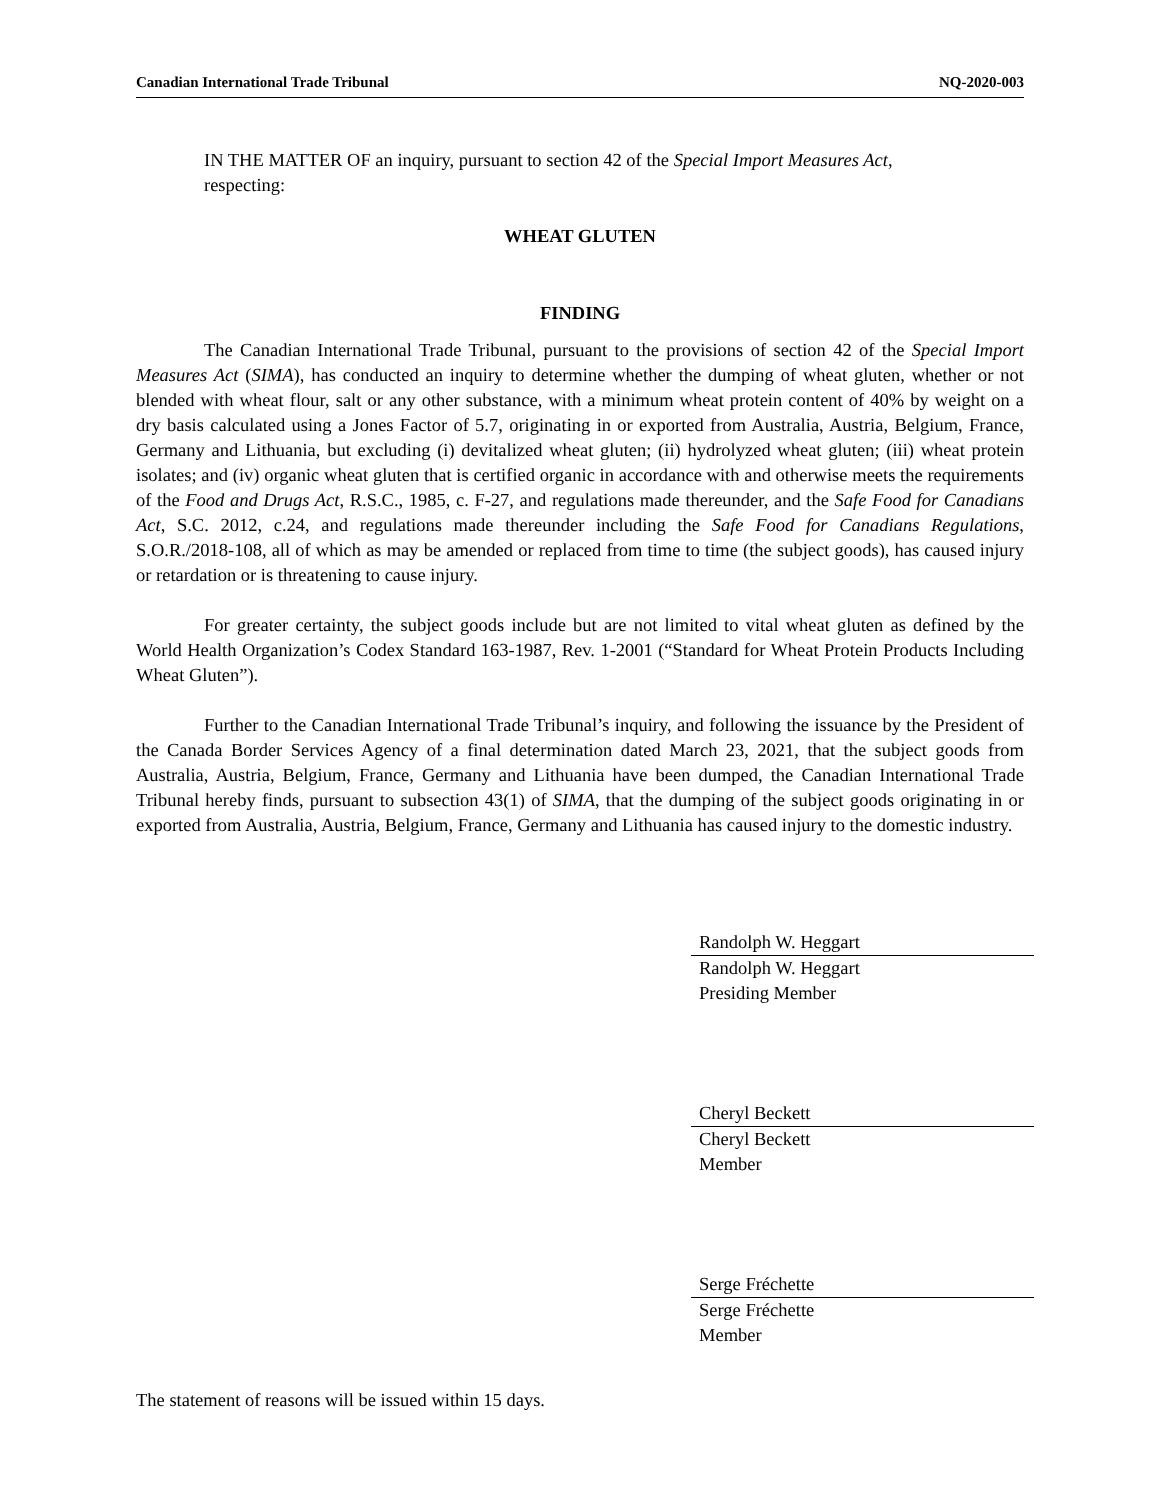Canadian International Trade Tribunal NQ-2020-003
IN THE MATTER OF an inquiry, pursuant to section 42 of the Special Import Measures Act, respecting:
WHEAT GLUTEN
FINDING
The Canadian International Trade Tribunal, pursuant to the provisions of section 42 of the Special Import Measures Act (SIMA), has conducted an inquiry to determine whether the dumping of wheat gluten, whether or not blended with wheat flour, salt or any other substance, with a minimum wheat protein content of 40% by weight on a dry basis calculated using a Jones Factor of 5.7, originating in or exported from Australia, Austria, Belgium, France, Germany and Lithuania, but excluding (i) devitalized wheat gluten; (ii) hydrolyzed wheat gluten; (iii) wheat protein isolates; and (iv) organic wheat gluten that is certified organic in accordance with and otherwise meets the requirements of the Food and Drugs Act, R.S.C., 1985, c. F-27, and regulations made thereunder, and the Safe Food for Canadians Act, S.C. 2012, c.24, and regulations made thereunder including the Safe Food for Canadians Regulations, S.O.R./2018-108, all of which as may be amended or replaced from time to time (the subject goods), has caused injury or retardation or is threatening to cause injury.
For greater certainty, the subject goods include but are not limited to vital wheat gluten as defined by the World Health Organization’s Codex Standard 163-1987, Rev. 1-2001 (“Standard for Wheat Protein Products Including Wheat Gluten”).
Further to the Canadian International Trade Tribunal’s inquiry, and following the issuance by the President of the Canada Border Services Agency of a final determination dated March 23, 2021, that the subject goods from Australia, Austria, Belgium, France, Germany and Lithuania have been dumped, the Canadian International Trade Tribunal hereby finds, pursuant to subsection 43(1) of SIMA, that the dumping of the subject goods originating in or exported from Australia, Austria, Belgium, France, Germany and Lithuania has caused injury to the domestic industry.
Randolph W. Heggart
Randolph W. Heggart
Presiding Member
Cheryl Beckett
Cheryl Beckett
Member
Serge Fréchette
Serge Fréchette
Member
The statement of reasons will be issued within 15 days.